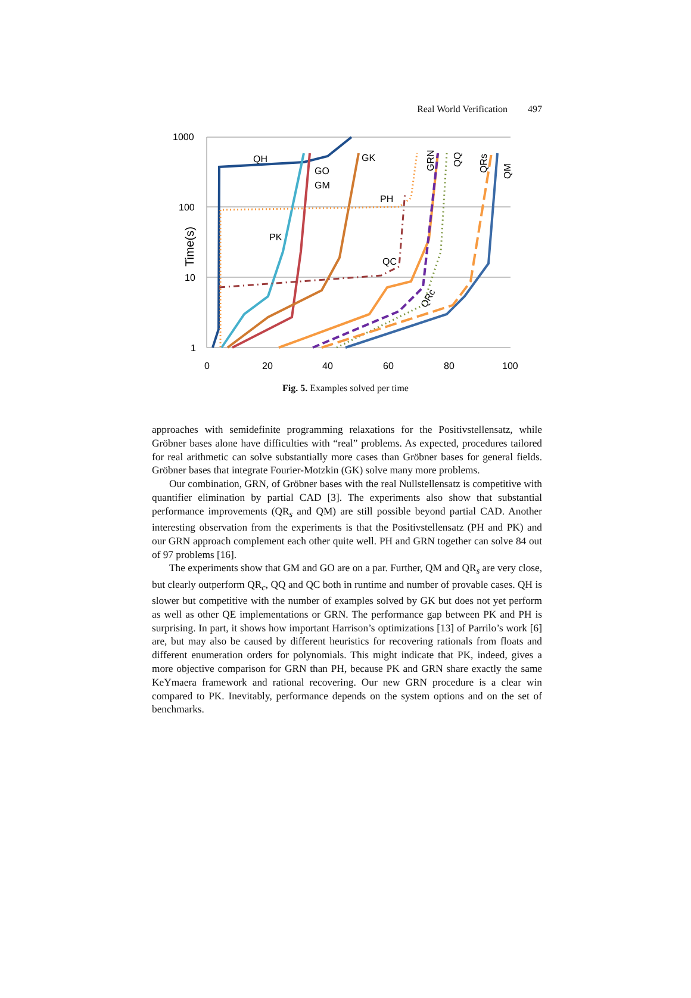Real World Verification 497
1000
100
10
1
0
20
40
60
80
100
Time(s)
QH
GO
GM
GK
PH
PK
QC
GRN
QQ
QRs
QM
QRc
Fig. 5. Examples solved per time
approaches with semidefinite programming relaxations for the Positivstellensatz, while Gröbner bases alone have difficulties with “real” problems. As expected, procedures tailored for real arithmetic can solve substantially more cases than Gröbner bases for general fields. Gröbner bases that integrate Fourier-Motzkin (GK) solve many more problems.
Our combination, GRN, of Gröbner bases with the real Nullstellensatz is competitive with quantifier elimination by partial CAD [3]. The experiments also show that substantial performance improvements (QR<sub>s</sub> and QM) are still possible beyond partial CAD. Another interesting observation from the experiments is that the Positivstellensatz (PH and PK) and our GRN approach complement each other quite well. PH and GRN together can solve 84 out of 97 problems [16].
The experiments show that GM and GO are on a par. Further, QM and QR<sub>s</sub> are very close, but clearly outperform QR<sub>c</sub>, QQ and QC both in runtime and number of provable cases. QH is slower but competitive with the number of examples solved by GK but does not yet perform as well as other QE implementations or GRN. The performance gap between PK and PH is surprising. In part, it shows how important Harrison’s optimizations [13] of Parrilo’s work [6] are, but may also be caused by different heuristics for recovering rationals from floats and different enumeration orders for polynomials. This might indicate that PK, indeed, gives a more objective comparison for GRN than PH, because PK and GRN share exactly the same KeYmaera framework and rational recovering. Our new GRN procedure is a clear win compared to PK. Inevitably, performance depends on the system options and on the set of benchmarks.